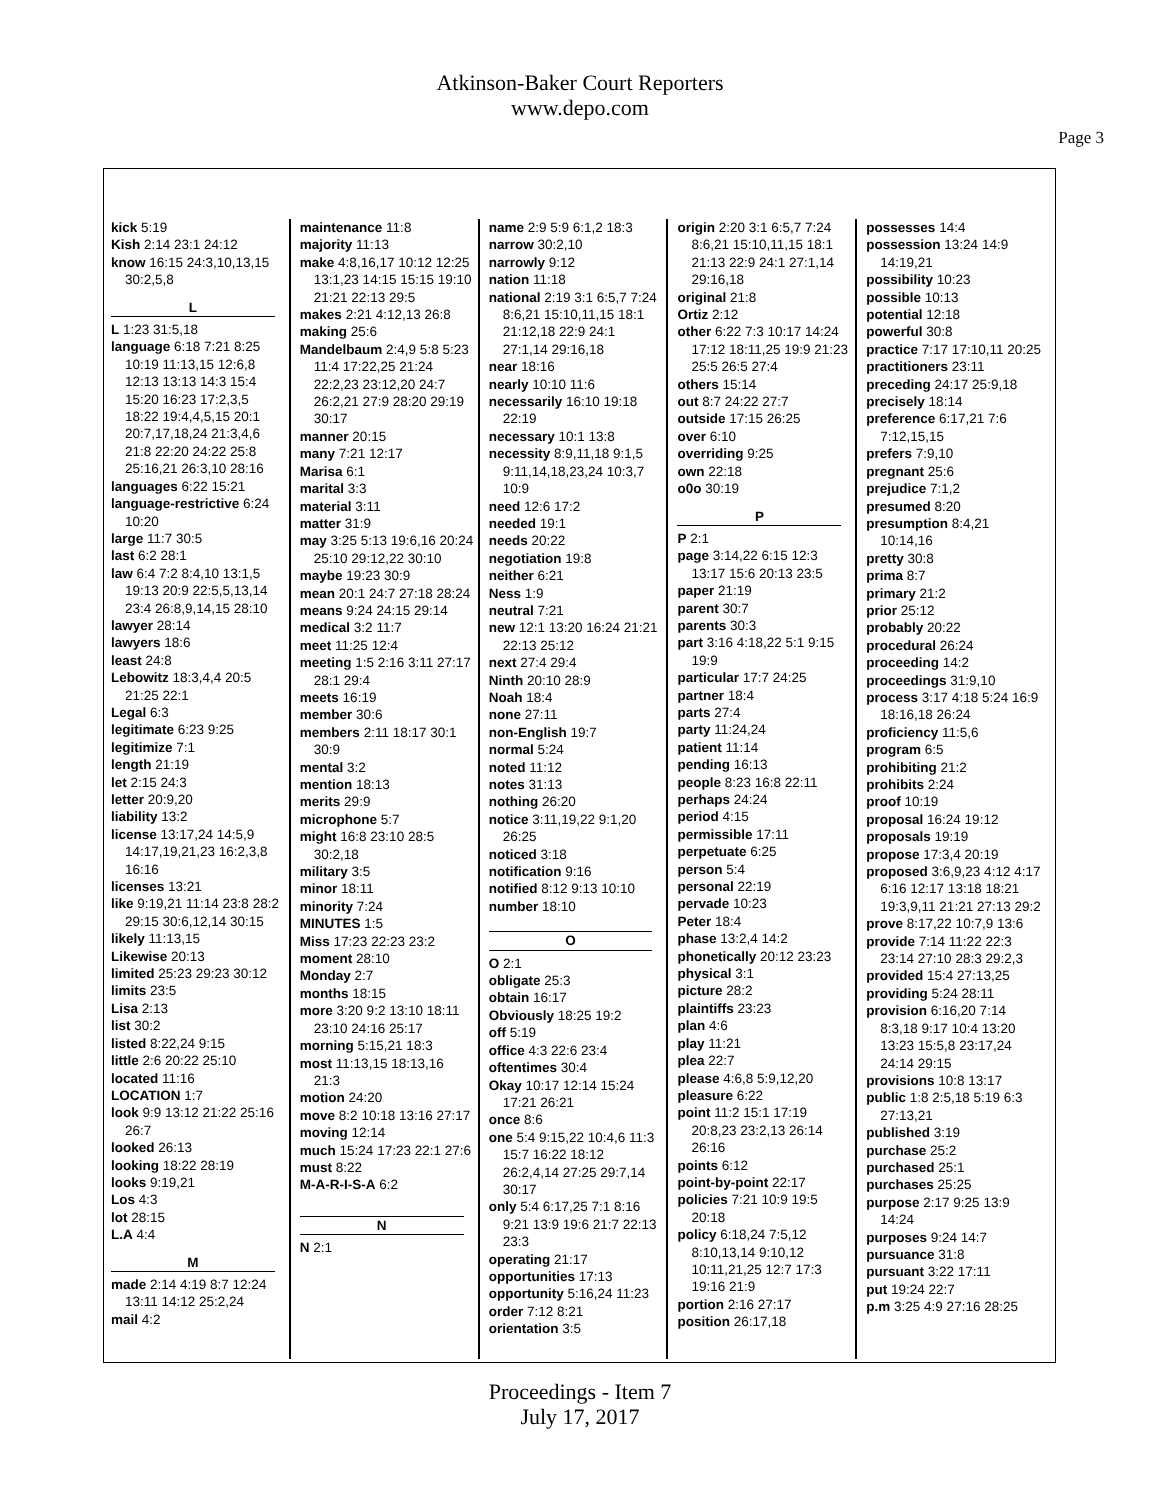Atkinson-Baker Court Reporters
www.depo.com
Page 3
kick 5:19
Kish 2:14 23:1 24:12
know 16:15 24:3,10,13,15 30:2,5,8
L
L 1:23 31:5,18
language 6:18 7:21 8:25 10:19 11:13,15 12:6,8 12:13 13:13 14:3 15:4 15:20 16:23 17:2,3,5 18:22 19:4,4,5,15 20:1 20:7,17,18,24 21:3,4,6 21:8 22:20 24:22 25:8 25:16,21 26:3,10 28:16
languages 6:22 15:21
language-restrictive 6:24 10:20
large 11:7 30:5
last 6:2 28:1
law 6:4 7:2 8:4,10 13:1,5 19:13 20:9 22:5,5,13,14 23:4 26:8,9,14,15 28:10
lawyer 28:14
lawyers 18:6
least 24:8
Lebowitz 18:3,4,4 20:5 21:25 22:1
Legal 6:3
legitimate 6:23 9:25
legitimize 7:1
length 21:19
let 2:15 24:3
letter 20:9,20
liability 13:2
license 13:17,24 14:5,9 14:17,19,21,23 16:2,3,8 16:16
licenses 13:21
like 9:19,21 11:14 23:8 28:2 29:15 30:6,12,14 30:15
likely 11:13,15
Likewise 20:13
limited 25:23 29:23 30:12
limits 23:5
Lisa 2:13
list 30:2
listed 8:22,24 9:15
little 2:6 20:22 25:10
located 11:16
LOCATION 1:7
look 9:9 13:12 21:22 25:16 26:7
looked 26:13
looking 18:22 28:19
looks 9:19,21
Los 4:3
lot 28:15
L.A 4:4
M
made 2:14 4:19 8:7 12:24 13:11 14:12 25:2,24
mail 4:2
maintenance 11:8
majority 11:13
make 4:8,16,17 10:12 12:25 13:1,23 14:15 15:15 19:10 21:21 22:13 29:5
makes 2:21 4:12,13 26:8
making 25:6
Mandelbaum 2:4,9 5:8 5:23 11:4 17:22,25 21:24 22:2,23 23:12,20 24:7 26:2,21 27:9 28:20 29:19 30:17
manner 20:15
many 7:21 12:17
Marisa 6:1
marital 3:3
material 3:11
matter 31:9
may 3:25 5:13 19:6,16 20:24 25:10 29:12,22 30:10
maybe 19:23 30:9
mean 20:1 24:7 27:18 28:24
means 9:24 24:15 29:14
medical 3:2 11:7
meet 11:25 12:4
meeting 1:5 2:16 3:11 27:17 28:1 29:4
meets 16:19
member 30:6
members 2:11 18:17 30:1 30:9
mental 3:2
mention 18:13
merits 29:9
microphone 5:7
might 16:8 23:10 28:5 30:2,18
military 3:5
minor 18:11
minority 7:24
MINUTES 1:5
Miss 17:23 22:23 23:2
moment 28:10
Monday 2:7
months 18:15
more 3:20 9:2 13:10 18:11 23:10 24:16 25:17
morning 5:15,21 18:3
most 11:13,15 18:13,16 21:3
motion 24:20
move 8:2 10:18 13:16 27:17
moving 12:14
much 15:24 17:23 22:1 27:6
must 8:22
M-A-R-I-S-A 6:2
N
N 2:1
name 2:9 5:9 6:1,2 18:3
narrow 30:2,10
narrowly 9:12
nation 11:18
national 2:19 3:1 6:5,7 7:24 8:6,21 15:10,11,15 18:1 21:12,18 22:9 24:1 27:1,14 29:16,18
near 18:16
nearly 10:10 11:6
necessarily 16:10 19:18 22:19
necessary 10:1 13:8
necessity 8:9,11,18 9:1,5 9:11,14,18,23,24 10:3,7 10:9
need 12:6 17:2
needed 19:1
needs 20:22
negotiation 19:8
neither 6:21
Ness 1:9
neutral 7:21
new 12:1 13:20 16:24 21:21 22:13 25:12
next 27:4 29:4
Ninth 20:10 28:9
Noah 18:4
none 27:11
non-English 19:7
normal 5:24
noted 11:12
notes 31:13
nothing 26:20
notice 3:11,19,22 9:1,20 26:25
noticed 3:18
notification 9:16
notified 8:12 9:13 10:10
number 18:10
O
O 2:1
obligate 25:3
obtain 16:17
Obviously 18:25 19:2
off 5:19
office 4:3 22:6 23:4
oftentimes 30:4
Okay 10:17 12:14 15:24 17:21 26:21
once 8:6
one 5:4 9:15,22 10:4,6 11:3 15:7 16:22 18:12 26:2,4,14 27:25 29:7,14 30:17
only 5:4 6:17,25 7:1 8:16 9:21 13:9 19:6 21:7 22:13 23:3
operating 21:17
opportunities 17:13
opportunity 5:16,24 11:23
order 7:12 8:21
orientation 3:5
origin 2:20 3:1 6:5,7 7:24 8:6,21 15:10,11,15 18:1 21:13 22:9 24:1 27:1,14 29:16,18
original 21:8
Ortiz 2:12
other 6:22 7:3 10:17 14:24 17:12 18:11,25 19:9 21:23 25:5 26:5 27:4
others 15:14
out 8:7 24:22 27:7
outside 17:15 26:25
over 6:10
overriding 9:25
own 22:18
o0o 30:19
P
P 2:1
page 3:14,22 6:15 12:3 13:17 15:6 20:13 23:5
paper 21:19
parent 30:7
parents 30:3
part 3:16 4:18,22 5:1 9:15 19:9
particular 17:7 24:25
partner 18:4
parts 27:4
party 11:24,24
patient 11:14
pending 16:13
people 8:23 16:8 22:11
perhaps 24:24
period 4:15
permissible 17:11
perpetuate 6:25
person 5:4
personal 22:19
pervade 10:23
Peter 18:4
phase 13:2,4 14:2
phonetically 20:12 23:23
physical 3:1
picture 28:2
plaintiffs 23:23
plan 4:6
play 11:21
plea 22:7
please 4:6,8 5:9,12,20
pleasure 6:22
point 11:2 15:1 17:19 20:8,23 23:2,13 26:14 26:16
points 6:12
point-by-point 22:17
policies 7:21 10:9 19:5 20:18
policy 6:18,24 7:5,12 8:10,13,14 9:10,12 10:11,21,25 12:7 17:3 19:16 21:9
portion 2:16 27:17
position 26:17,18
possesses 14:4
possession 13:24 14:9 14:19,21
possibility 10:23
possible 10:13
potential 12:18
powerful 30:8
practice 7:17 17:10,11 20:25
practitioners 23:11
preceding 24:17 25:9,18
precisely 18:14
preference 6:17,21 7:6 7:12,15,15
prefers 7:9,10
pregnant 25:6
prejudice 7:1,2
presumed 8:20
presumption 8:4,21 10:14,16
pretty 30:8
prima 8:7
primary 21:2
prior 25:12
probably 20:22
procedural 26:24
proceeding 14:2
proceedings 31:9,10
process 3:17 4:18 5:24 16:9 18:16,18 26:24
proficiency 11:5,6
program 6:5
prohibiting 21:2
prohibits 2:24
proof 10:19
proposal 16:24 19:12
proposals 19:19
propose 17:3,4 20:19
proposed 3:6,9,23 4:12 4:17 6:16 12:17 13:18 18:21 19:3,9,11 21:21 27:13 29:2
prove 8:17,22 10:7,9 13:6
provide 7:14 11:22 22:3 23:14 27:10 28:3 29:2,3
provided 15:4 27:13,25
providing 5:24 28:11
provision 6:16,20 7:14 8:3,18 9:17 10:4 13:20 13:23 15:5,8 23:17,24 24:14 29:15
provisions 10:8 13:17
public 1:8 2:5,18 5:19 6:3 27:13,21
published 3:19
purchase 25:2
purchased 25:1
purchases 25:25
purpose 2:17 9:25 13:9 14:24
purposes 9:24 14:7
pursuance 31:8
pursuant 3:22 17:11
put 19:24 22:7
p.m 3:25 4:9 27:16 28:25
Proceedings - Item 7
July 17, 2017